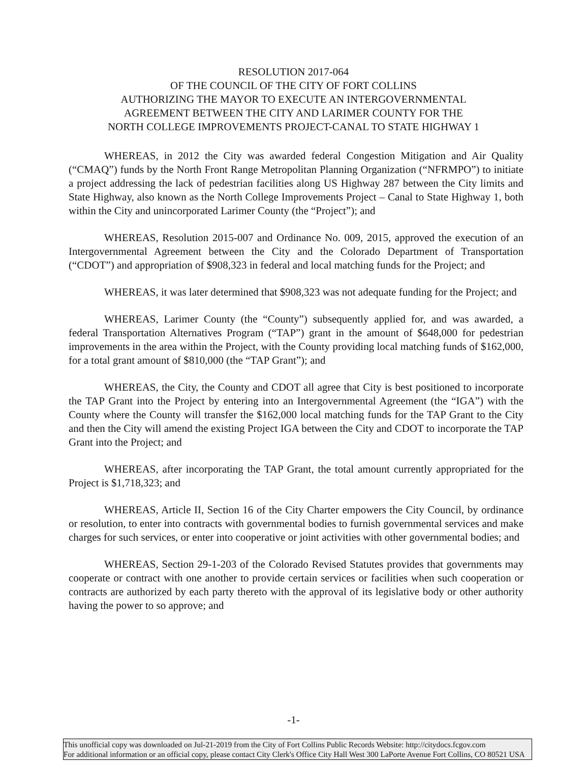RESOLUTION 2017-064
OF THE COUNCIL OF THE CITY OF FORT COLLINS
AUTHORIZING THE MAYOR TO EXECUTE AN INTERGOVERNMENTAL
AGREEMENT BETWEEN THE CITY AND LARIMER COUNTY FOR THE
NORTH COLLEGE IMPROVEMENTS PROJECT-CANAL TO STATE HIGHWAY 1
WHEREAS, in 2012 the City was awarded federal Congestion Mitigation and Air Quality (“CMAQ”) funds by the North Front Range Metropolitan Planning Organization (“NFRMPO”) to initiate a project addressing the lack of pedestrian facilities along US Highway 287 between the City limits and State Highway, also known as the North College Improvements Project – Canal to State Highway 1, both within the City and unincorporated Larimer County (the “Project”); and
WHEREAS, Resolution 2015-007 and Ordinance No. 009, 2015, approved the execution of an Intergovernmental Agreement between the City and the Colorado Department of Transportation (“CDOT”) and appropriation of $908,323 in federal and local matching funds for the Project; and
WHEREAS, it was later determined that $908,323 was not adequate funding for the Project; and
WHEREAS, Larimer County (the “County”) subsequently applied for, and was awarded, a federal Transportation Alternatives Program (“TAP”) grant in the amount of $648,000 for pedestrian improvements in the area within the Project, with the County providing local matching funds of $162,000, for a total grant amount of $810,000 (the “TAP Grant”); and
WHEREAS, the City, the County and CDOT all agree that City is best positioned to incorporate the TAP Grant into the Project by entering into an Intergovernmental Agreement (the “IGA”) with the County where the County will transfer the $162,000 local matching funds for the TAP Grant to the City and then the City will amend the existing Project IGA between the City and CDOT to incorporate the TAP Grant into the Project; and
WHEREAS, after incorporating the TAP Grant, the total amount currently appropriated for the Project is $1,718,323; and
WHEREAS, Article II, Section 16 of the City Charter empowers the City Council, by ordinance or resolution, to enter into contracts with governmental bodies to furnish governmental services and make charges for such services, or enter into cooperative or joint activities with other governmental bodies; and
WHEREAS, Section 29-1-203 of the Colorado Revised Statutes provides that governments may cooperate or contract with one another to provide certain services or facilities when such cooperation or contracts are authorized by each party thereto with the approval of its legislative body or other authority having the power to so approve; and
-1-
This unofficial copy was downloaded on Jul-21-2019 from the City of Fort Collins Public Records Website: http://citydocs.fcgov.com
For additional information or an official copy, please contact City Clerk's Office City Hall West 300 LaPorte Avenue Fort Collins, CO 80521 USA